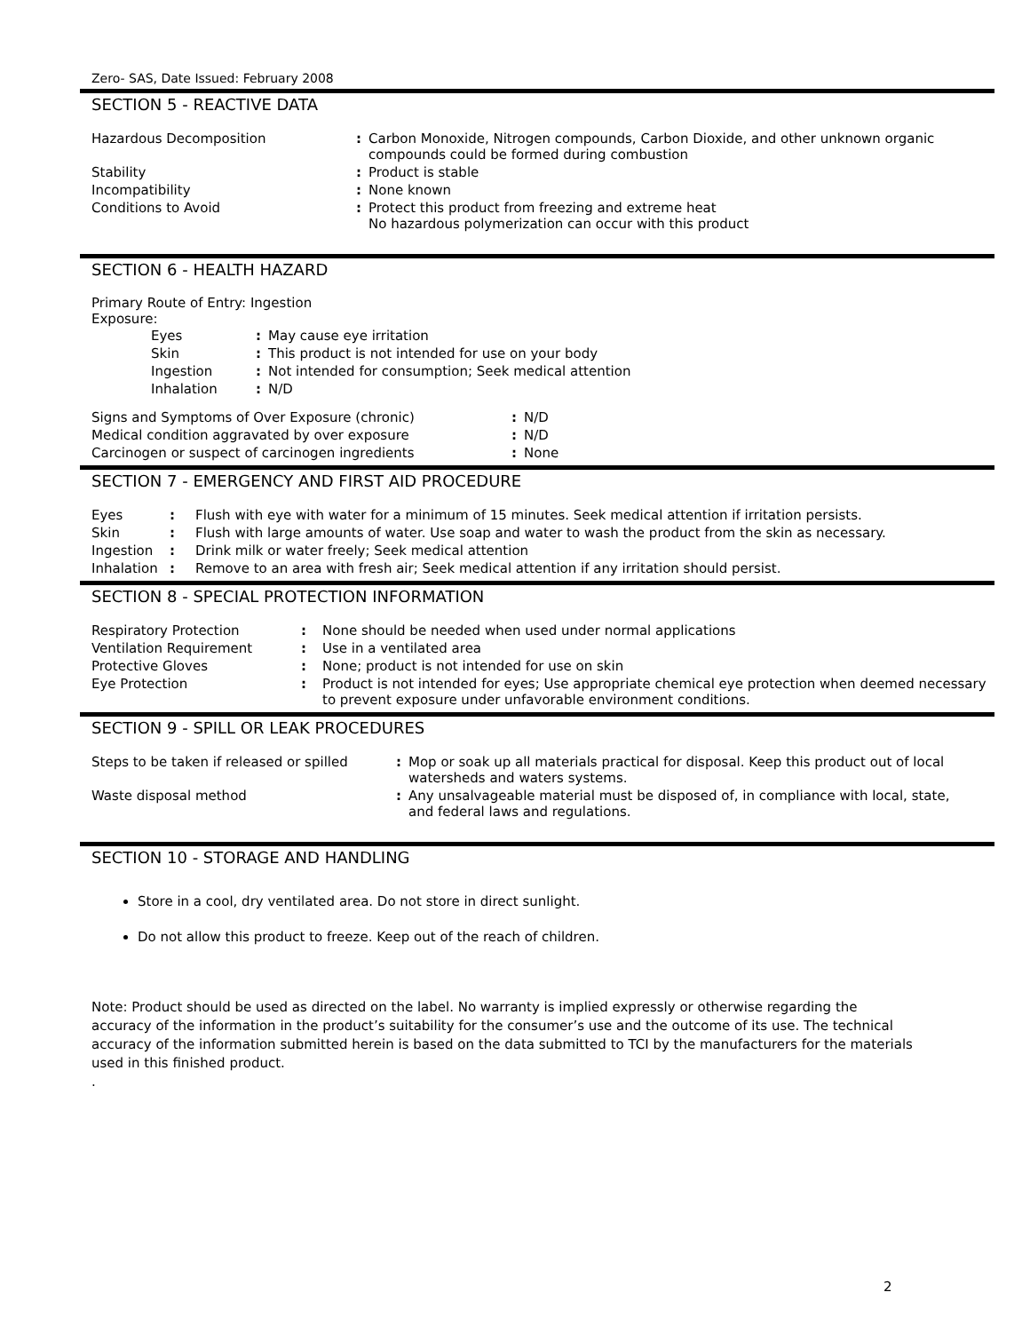Zero- SAS, Date Issued: February 2008
SECTION 5 - REACTIVE DATA
| Hazardous Decomposition | : | Carbon Monoxide, Nitrogen compounds, Carbon Dioxide, and other unknown organic compounds could be formed during combustion |
| Stability | : | Product is stable |
| Incompatibility | : | None known |
| Conditions to Avoid | : | Protect this product from freezing and extreme heat No hazardous polymerization can occur with this product |
SECTION 6 - HEALTH HAZARD
Primary Route of Entry: Ingestion
Exposure:
| Eyes | : | May cause eye irritation |
| Skin | : | This product is not intended for use on your body |
| Ingestion | : | Not intended for consumption; Seek medical attention |
| Inhalation | : | N/D |
| Signs and Symptoms of Over Exposure (chronic) | : | N/D |
| Medical condition aggravated by over exposure | : | N/D |
| Carcinogen or suspect of carcinogen ingredients | : | None |
SECTION 7 - EMERGENCY AND FIRST AID PROCEDURE
| Eyes | : | Flush with eye with water for a minimum of 15 minutes. Seek medical attention if irritation persists. |
| Skin | : | Flush with large amounts of water. Use soap and water to wash the product from the skin as necessary. |
| Ingestion | : | Drink milk or water freely; Seek medical attention |
| Inhalation | : | Remove to an area with fresh air; Seek medical attention if any irritation should persist. |
SECTION 8 - SPECIAL PROTECTION INFORMATION
| Respiratory Protection | : | None should be needed when used under normal applications |
| Ventilation Requirement | : | Use in a ventilated area |
| Protective Gloves | : | None; product is not intended for use on skin |
| Eye Protection | : | Product is not intended for eyes; Use appropriate chemical eye protection when deemed necessary to prevent exposure under unfavorable environment conditions. |
SECTION 9 - SPILL OR LEAK PROCEDURES
| Steps to be taken if released or spilled | : | Mop or soak up all materials practical for disposal. Keep this product out of local watersheds and waters systems. |
| Waste disposal method | : | Any unsalvageable material must be disposed of, in compliance with local, state, and federal laws and regulations. |
SECTION 10 - STORAGE AND HANDLING
Store in a cool, dry ventilated area. Do not store in direct sunlight.
Do not allow this product to freeze. Keep out of the reach of children.
Note: Product should be used as directed on the label. No warranty is implied expressly or otherwise regarding the accuracy of the information in the product’s suitability for the consumer’s use and the outcome of its use. The technical accuracy of the information submitted herein is based on the data submitted to TCI by the manufacturers for the materials used in this finished product.
.
2